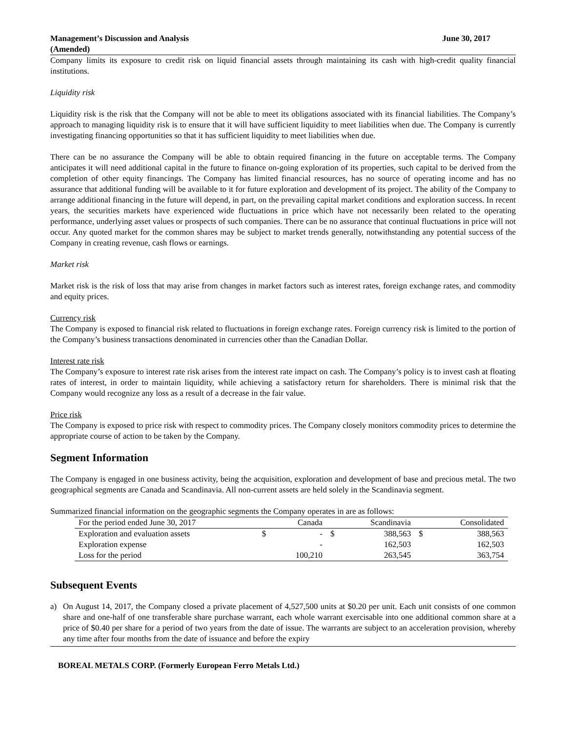Management’s Discussion and Analysis
(Amended)
June 30, 2017
Company limits its exposure to credit risk on liquid financial assets through maintaining its cash with high-credit quality financial institutions.
Liquidity risk
Liquidity risk is the risk that the Company will not be able to meet its obligations associated with its financial liabilities. The Company’s approach to managing liquidity risk is to ensure that it will have sufficient liquidity to meet liabilities when due. The Company is currently investigating financing opportunities so that it has sufficient liquidity to meet liabilities when due.
There can be no assurance the Company will be able to obtain required financing in the future on acceptable terms. The Company anticipates it will need additional capital in the future to finance on-going exploration of its properties, such capital to be derived from the completion of other equity financings. The Company has limited financial resources, has no source of operating income and has no assurance that additional funding will be available to it for future exploration and development of its project. The ability of the Company to arrange additional financing in the future will depend, in part, on the prevailing capital market conditions and exploration success. In recent years, the securities markets have experienced wide fluctuations in price which have not necessarily been related to the operating performance, underlying asset values or prospects of such companies. There can be no assurance that continual fluctuations in price will not occur. Any quoted market for the common shares may be subject to market trends generally, notwithstanding any potential success of the Company in creating revenue, cash flows or earnings.
Market risk
Market risk is the risk of loss that may arise from changes in market factors such as interest rates, foreign exchange rates, and commodity and equity prices.
Currency risk
The Company is exposed to financial risk related to fluctuations in foreign exchange rates. Foreign currency risk is limited to the portion of the Company’s business transactions denominated in currencies other than the Canadian Dollar.
Interest rate risk
The Company’s exposure to interest rate risk arises from the interest rate impact on cash. The Company’s policy is to invest cash at floating rates of interest, in order to maintain liquidity, while achieving a satisfactory return for shareholders. There is minimal risk that the Company would recognize any loss as a result of a decrease in the fair value.
Price risk
The Company is exposed to price risk with respect to commodity prices. The Company closely monitors commodity prices to determine the appropriate course of action to be taken by the Company.
Segment Information
The Company is engaged in one business activity, being the acquisition, exploration and development of base and precious metal. The two geographical segments are Canada and Scandinavia. All non-current assets are held solely in the Scandinavia segment.
Summarized financial information on the geographic segments the Company operates in are as follows:
| For the period ended June 30, 2017 | | Canada | | Scandinavia | | Consolidated |
| Exploration and evaluation assets | $ | - | $ | 388,563 | $ | 388,563 |
| Exploration expense | | - | | 162,503 | | 162,503 |
| Loss for the period | | 100,210 | | 263,545 | | 363,754 |
Subsequent Events
a) On August 14, 2017, the Company closed a private placement of 4,527,500 units at $0.20 per unit. Each unit consists of one common share and one-half of one transferable share purchase warrant, each whole warrant exercisable into one additional common share at a price of $0.40 per share for a period of two years from the date of issue. The warrants are subject to an acceleration provision, whereby any time after four months from the date of issuance and before the expiry
BOREAL METALS CORP. (Formerly European Ferro Metals Ltd.)